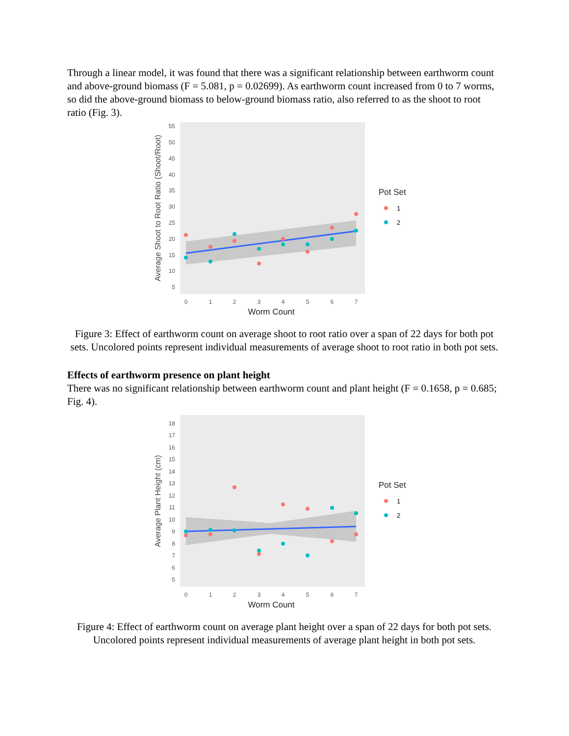Through a linear model, it was found that there was a significant relationship between earthworm count and above-ground biomass (F = 5.081, p = 0.02699). As earthworm count increased from 0 to 7 worms, so did the above-ground biomass to below-ground biomass ratio, also referred to as the shoot to root ratio (Fig. 3).
Average Shoot to Root Ratio (Shoot/Root)
55
50
45
40
35
30
25
20
15
10
5
0
1
2
3
4
5
6
7
Worm Count
Pot Set
1
2
Figure 3: Effect of earthworm count on average shoot to root ratio over a span of 22 days for both pot sets. Uncolored points represent individual measurements of average shoot to root ratio in both pot sets.
Effects of earthworm presence on plant height
There was no significant relationship between earthworm count and plant height (F = 0.1658, p = 0.685; Fig. 4).
Average Plant Height (cm)
18
17
16
15
14
13
12
11
10
9
8
7
6
5
0
1
2
3
4
5
6
7
Worm Count
Pot Set
1
2
Figure 4: Effect of earthworm count on average plant height over a span of 22 days for both pot sets. Uncolored points represent individual measurements of average plant height in both pot sets.